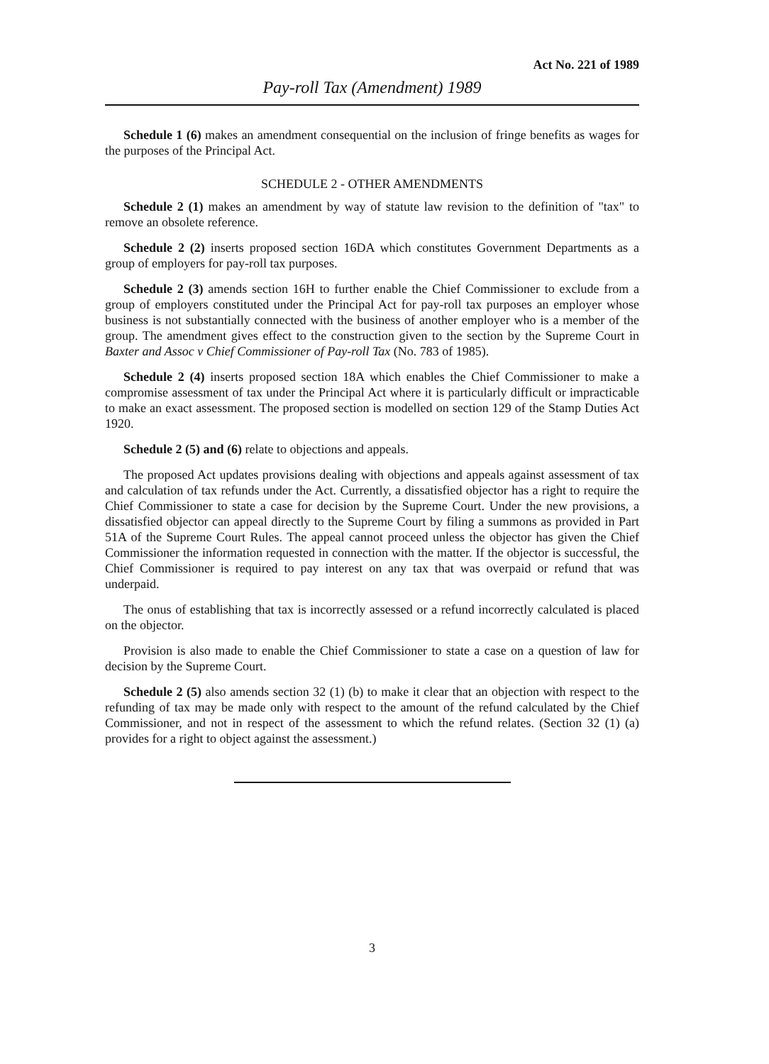Act No. 221 of 1989
Pay-roll Tax (Amendment) 1989
Schedule 1 (6) makes an amendment consequential on the inclusion of fringe benefits as wages for the purposes of the Principal Act.
SCHEDULE 2 - OTHER AMENDMENTS
Schedule 2 (1) makes an amendment by way of statute law revision to the definition of "tax" to remove an obsolete reference.
Schedule 2 (2) inserts proposed section 16DA which constitutes Government Departments as a group of employers for pay-roll tax purposes.
Schedule 2 (3) amends section 16H to further enable the Chief Commissioner to exclude from a group of employers constituted under the Principal Act for pay-roll tax purposes an employer whose business is not substantially connected with the business of another employer who is a member of the group. The amendment gives effect to the construction given to the section by the Supreme Court in Baxter and Assoc v Chief Commissioner of Pay-roll Tax (No. 783 of 1985).
Schedule 2 (4) inserts proposed section 18A which enables the Chief Commissioner to make a compromise assessment of tax under the Principal Act where it is particularly difficult or impracticable to make an exact assessment. The proposed section is modelled on section 129 of the Stamp Duties Act 1920.
Schedule 2 (5) and (6) relate to objections and appeals.
The proposed Act updates provisions dealing with objections and appeals against assessment of tax and calculation of tax refunds under the Act. Currently, a dissatisfied objector has a right to require the Chief Commissioner to state a case for decision by the Supreme Court. Under the new provisions, a dissatisfied objector can appeal directly to the Supreme Court by filing a summons as provided in Part 51A of the Supreme Court Rules. The appeal cannot proceed unless the objector has given the Chief Commissioner the information requested in connection with the matter. If the objector is successful, the Chief Commissioner is required to pay interest on any tax that was overpaid or refund that was underpaid.
The onus of establishing that tax is incorrectly assessed or a refund incorrectly calculated is placed on the objector.
Provision is also made to enable the Chief Commissioner to state a case on a question of law for decision by the Supreme Court.
Schedule 2 (5) also amends section 32 (1) (b) to make it clear that an objection with respect to the refunding of tax may be made only with respect to the amount of the refund calculated by the Chief Commissioner, and not in respect of the assessment to which the refund relates. (Section 32 (1) (a) provides for a right to object against the assessment.)
3